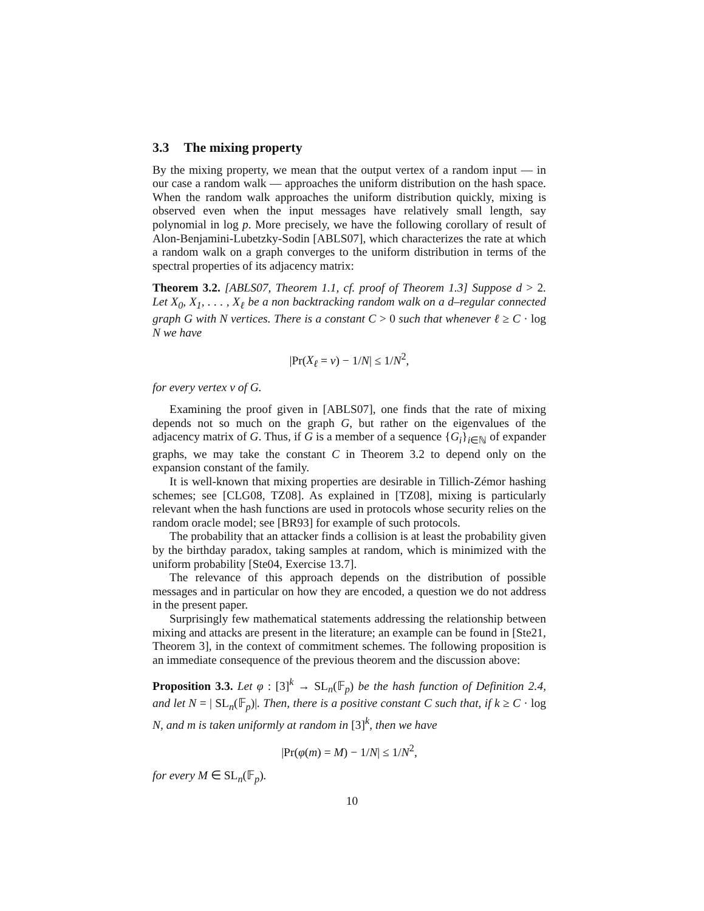3.3 The mixing property
By the mixing property, we mean that the output vertex of a random input — in our case a random walk — approaches the uniform distribution on the hash space. When the random walk approaches the uniform distribution quickly, mixing is observed even when the input messages have relatively small length, say polynomial in log p. More precisely, we have the following corollary of result of Alon-Benjamini-Lubetzky-Sodin [ABLS07], which characterizes the rate at which a random walk on a graph converges to the uniform distribution in terms of the spectral properties of its adjacency matrix:
Theorem 3.2. [ABLS07, Theorem 1.1, cf. proof of Theorem 1.3] Suppose d > 2. Let X<sub>0</sub>, X<sub>1</sub>, . . . , X<sub>ℓ</sub> be a non backtracking random walk on a d–regular connected graph G with N vertices. There is a constant C > 0 such that whenever ℓ ≥ C · log N we have
|Pr(X<sub>ℓ</sub> = v) − 1/N| ≤ 1/N<sup>2</sup>,
for every vertex v of G.
Examining the proof given in [ABLS07], one finds that the rate of mixing depends not so much on the graph G, but rather on the eigenvalues of the adjacency matrix of G. Thus, if G is a member of a sequence {G<sub>i</sub>}<sub>i∈ℕ</sub> of expander graphs, we may take the constant C in Theorem 3.2 to depend only on the expansion constant of the family.
It is well-known that mixing properties are desirable in Tillich-Zémor hashing schemes; see [CLG08, TZ08]. As explained in [TZ08], mixing is particularly relevant when the hash functions are used in protocols whose security relies on the random oracle model; see [BR93] for example of such protocols.
The probability that an attacker finds a collision is at least the probability given by the birthday paradox, taking samples at random, which is minimized with the uniform probability [Ste04, Exercise 13.7].
The relevance of this approach depends on the distribution of possible messages and in particular on how they are encoded, a question we do not address in the present paper.
Surprisingly few mathematical statements addressing the relationship between mixing and attacks are present in the literature; an example can be found in [Ste21, Theorem 3], in the context of commitment schemes. The following proposition is an immediate consequence of the previous theorem and the discussion above:
Proposition 3.3. Let φ : [3]<sup>k</sup> → SL<sub>n</sub>(𝔽<sub>p</sub>) be the hash function of Definition 2.4, and let N = | SL<sub>n</sub>(𝔽<sub>p</sub>)|. Then, there is a positive constant C such that, if k ≥ C · log N, and m is taken uniformly at random in [3]<sup>k</sup>, then we have
|Pr(φ(m) = M) − 1/N| ≤ 1/N<sup>2</sup>,
for every M ∈ SL<sub>n</sub>(𝔽<sub>p</sub>).
10